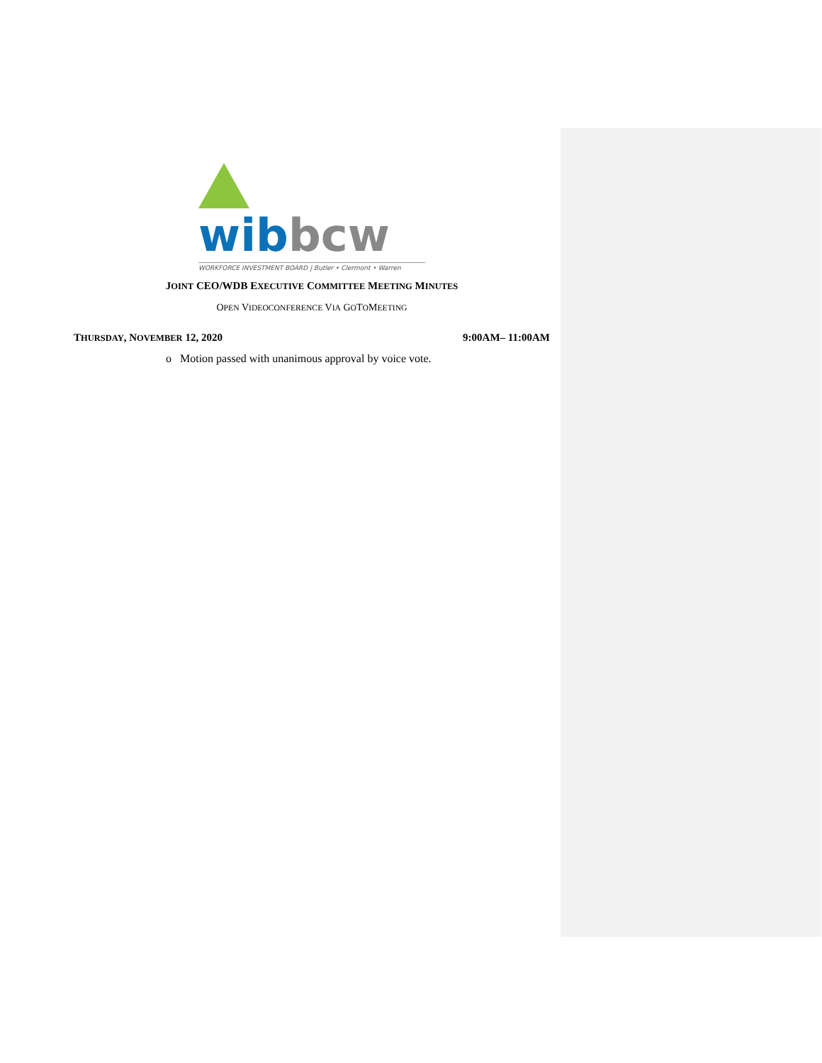wib bcw
WORKFORCE INVESTMENT BOARD | Butler • Clermont • Warren
JOINT CEO/WDB EXECUTIVE COMMITTEE MEETING MINUTES
OPEN VIDEOCONFERENCE VIA GOTOMEETING
THURSDAY, NOVEMBER 12, 2020 9:00AM– 11:00AM
o Motion passed with unanimous approval by voice vote.